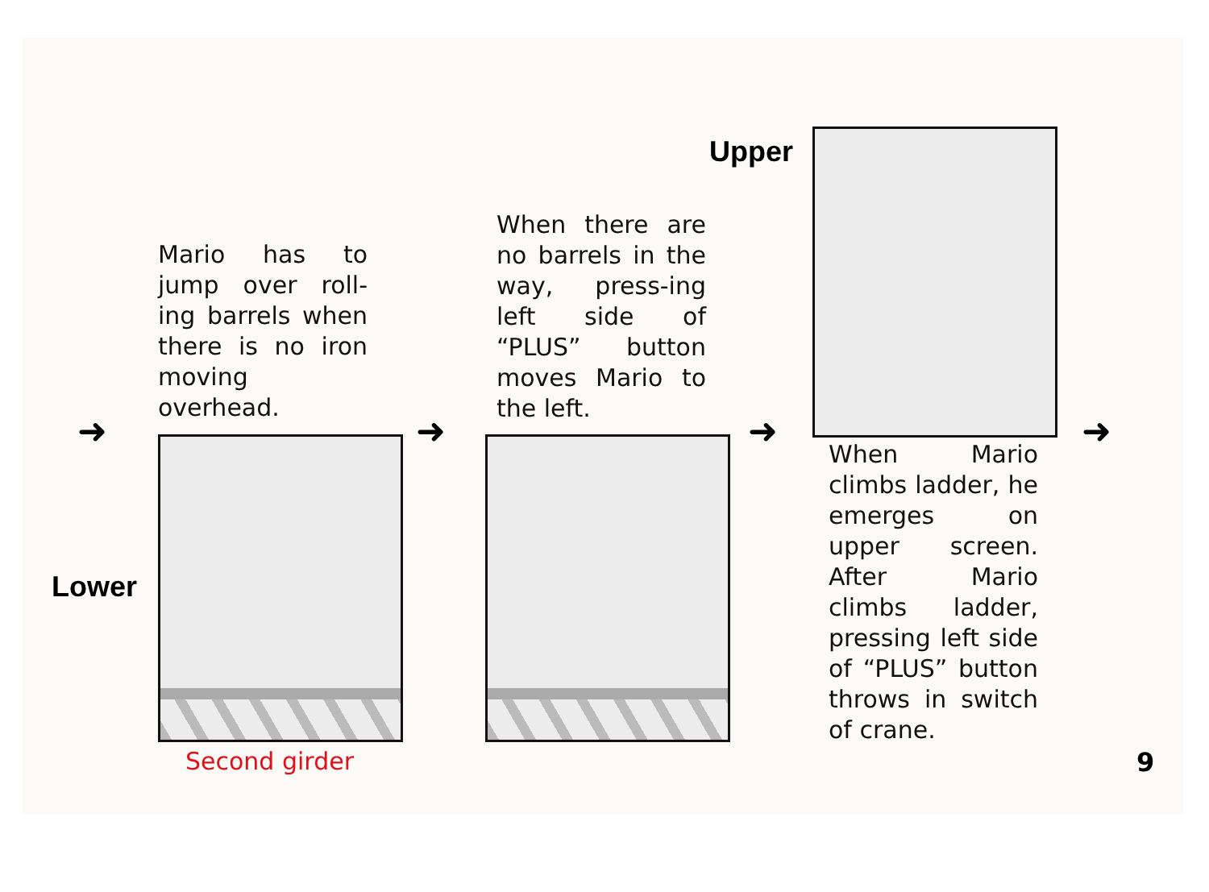➜
Lower
Mario has to jump over roll-ing barrels when there is no iron moving overhead.
Second girder
➜
When there are no barrels in the way, press-ing left side of “PLUS” button moves Mario to the left.
➜
Upper
When Mario climbs ladder, he emerges on upper screen. After Mario climbs ladder, pressing left side of “PLUS” button throws in switch of crane.
➜
9